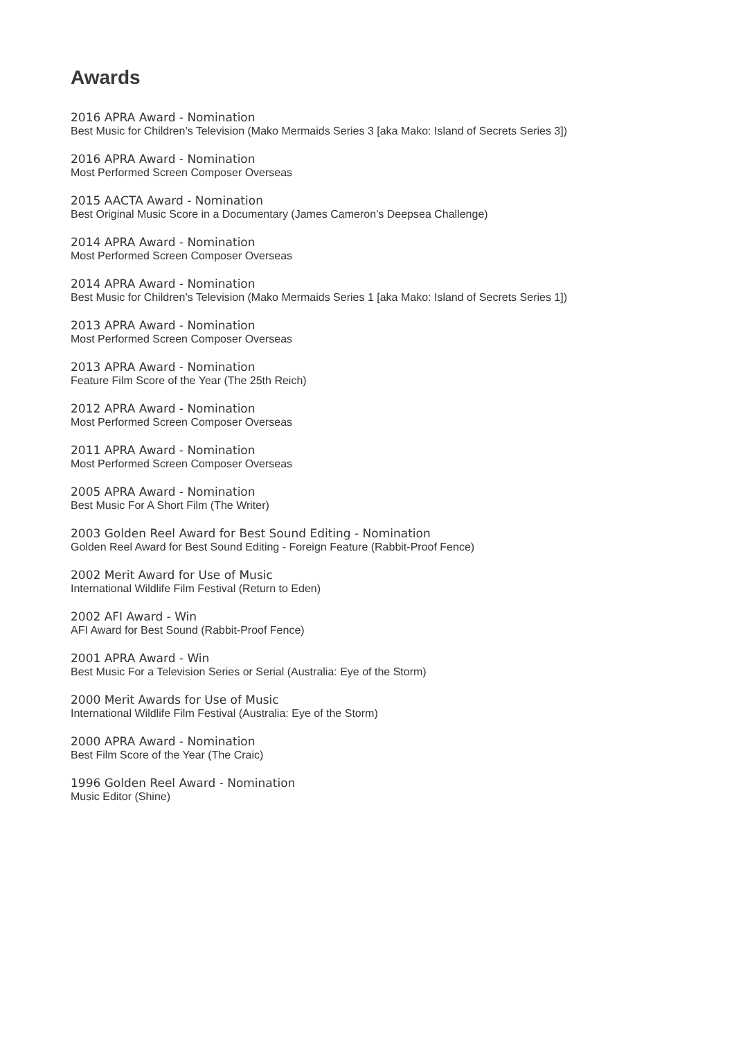Awards
2016 APRA Award - Nomination
Best Music for Children’s Television (Mako Mermaids Series 3 [aka Mako: Island of Secrets Series 3])
2016 APRA Award - Nomination
Most Performed Screen Composer Overseas
2015 AACTA Award - Nomination
Best Original Music Score in a Documentary (James Cameron’s Deepsea Challenge)
2014 APRA Award - Nomination
Most Performed Screen Composer Overseas
2014 APRA Award - Nomination
Best Music for Children’s Television (Mako Mermaids Series 1 [aka Mako: Island of Secrets Series 1])
2013 APRA Award - Nomination
Most Performed Screen Composer Overseas
2013 APRA Award - Nomination
Feature Film Score of the Year (The 25th Reich)
2012 APRA Award - Nomination
Most Performed Screen Composer Overseas
2011 APRA Award - Nomination
Most Performed Screen Composer Overseas
2005 APRA Award - Nomination
Best Music For A Short Film (The Writer)
2003 Golden Reel Award for Best Sound Editing - Nomination
Golden Reel Award for Best Sound Editing - Foreign Feature (Rabbit-Proof Fence)
2002 Merit Award for Use of Music
International Wildlife Film Festival (Return to Eden)
2002 AFI Award - Win
AFI Award for Best Sound (Rabbit-Proof Fence)
2001 APRA Award - Win
Best Music For a Television Series or Serial (Australia: Eye of the Storm)
2000 Merit Awards for Use of Music
International Wildlife Film Festival (Australia: Eye of the Storm)
2000 APRA Award - Nomination
Best Film Score of the Year (The Craic)
1996 Golden Reel Award - Nomination
Music Editor (Shine)